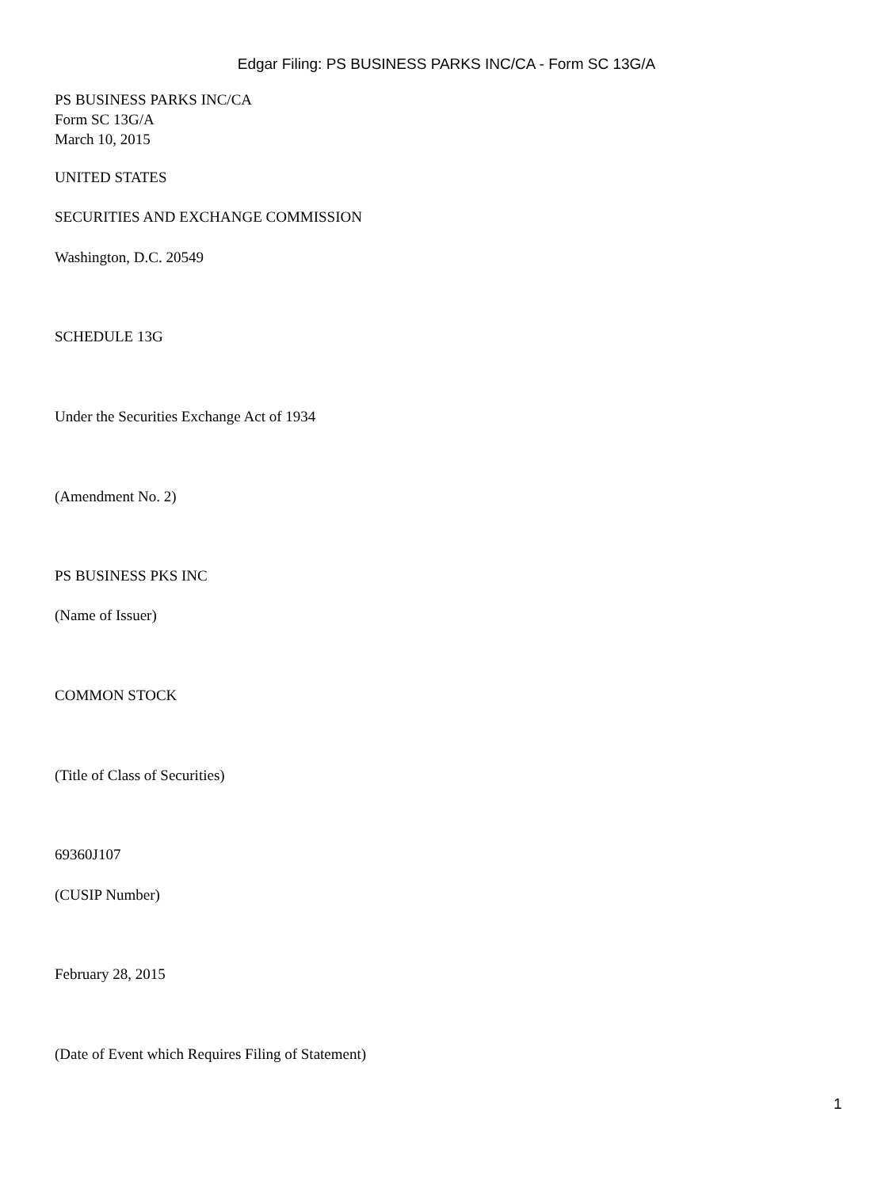Edgar Filing: PS BUSINESS PARKS INC/CA - Form SC 13G/A
PS BUSINESS PARKS INC/CA
Form SC 13G/A
March 10, 2015
UNITED STATES
SECURITIES AND EXCHANGE COMMISSION
Washington, D.C. 20549
SCHEDULE 13G
Under the Securities Exchange Act of 1934
(Amendment No. 2)
PS BUSINESS PKS INC
(Name of Issuer)
COMMON STOCK
(Title of Class of Securities)
69360J107
(CUSIP Number)
February 28, 2015
(Date of Event which Requires Filing of Statement)
1